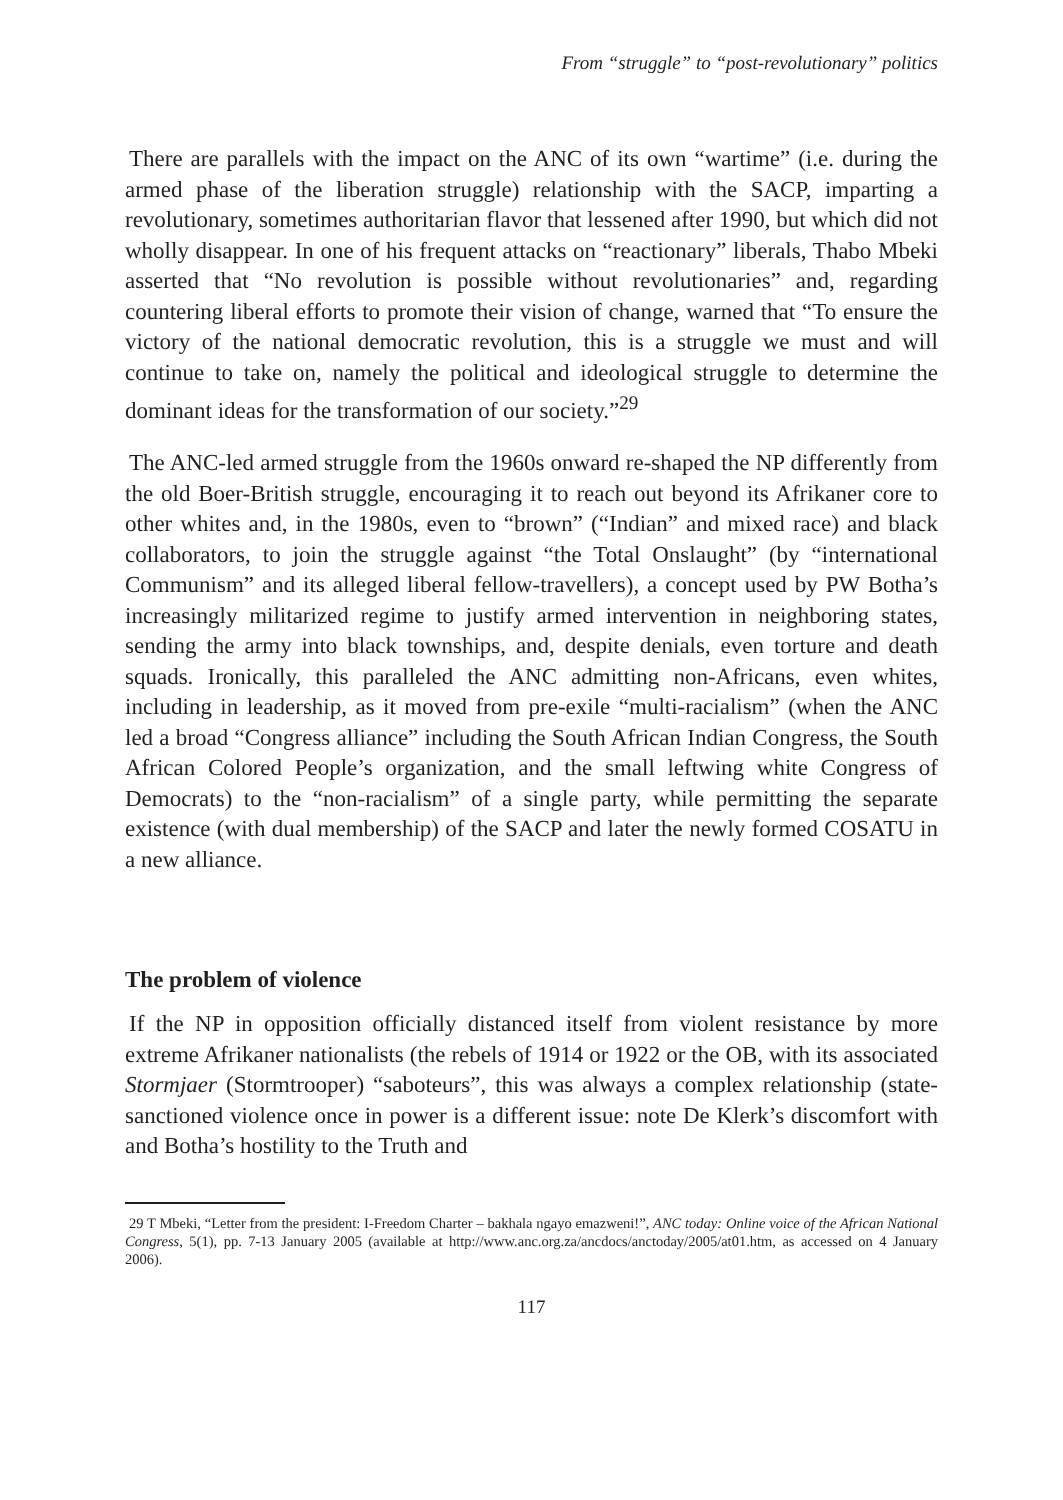From “struggle” to “post-revolutionary” politics
There are parallels with the impact on the ANC of its own “wartime” (i.e. during the armed phase of the liberation struggle) relationship with the SACP, imparting a revolutionary, sometimes authoritarian flavor that lessened after 1990, but which did not wholly disappear. In one of his frequent attacks on “reactionary” liberals, Thabo Mbeki asserted that “No revolution is possible without revolutionaries” and, regarding countering liberal efforts to promote their vision of change, warned that “To ensure the victory of the national democratic revolution, this is a struggle we must and will continue to take on, namely the political and ideological struggle to determine the dominant ideas for the transformation of our society.”<sup>29</sup>
The ANC-led armed struggle from the 1960s onward re-shaped the NP differently from the old Boer-British struggle, encouraging it to reach out beyond its Afrikaner core to other whites and, in the 1980s, even to “brown” (“Indian” and mixed race) and black collaborators, to join the struggle against “the Total Onslaught” (by “international Communism” and its alleged liberal fellow-travellers), a concept used by PW Botha’s increasingly militarized regime to justify armed intervention in neighboring states, sending the army into black townships, and, despite denials, even torture and death squads. Ironically, this paralleled the ANC admitting non-Africans, even whites, including in leadership, as it moved from pre-exile “multi-racialism” (when the ANC led a broad “Congress alliance” including the South African Indian Congress, the South African Colored People’s organization, and the small leftwing white Congress of Democrats) to the “non-racialism” of a single party, while permitting the separate existence (with dual membership) of the SACP and later the newly formed COSATU in a new alliance.
The problem of violence
If the NP in opposition officially distanced itself from violent resistance by more extreme Afrikaner nationalists (the rebels of 1914 or 1922 or the OB, with its associated Stormjaer (Stormtrooper) “saboteurs”, this was always a complex relationship (state-sanctioned violence once in power is a different issue: note De Klerk’s discomfort with and Botha’s hostility to the Truth and
29 T Mbeki, “Letter from the president: I-Freedom Charter – bakhala ngayo emazweni!”, ANC today: Online voice of the African National Congress, 5(1), pp. 7-13 January 2005 (available at http://www.anc.org.za/ancdocs/anctoday/2005/at01.htm, as accessed on 4 January 2006).
117